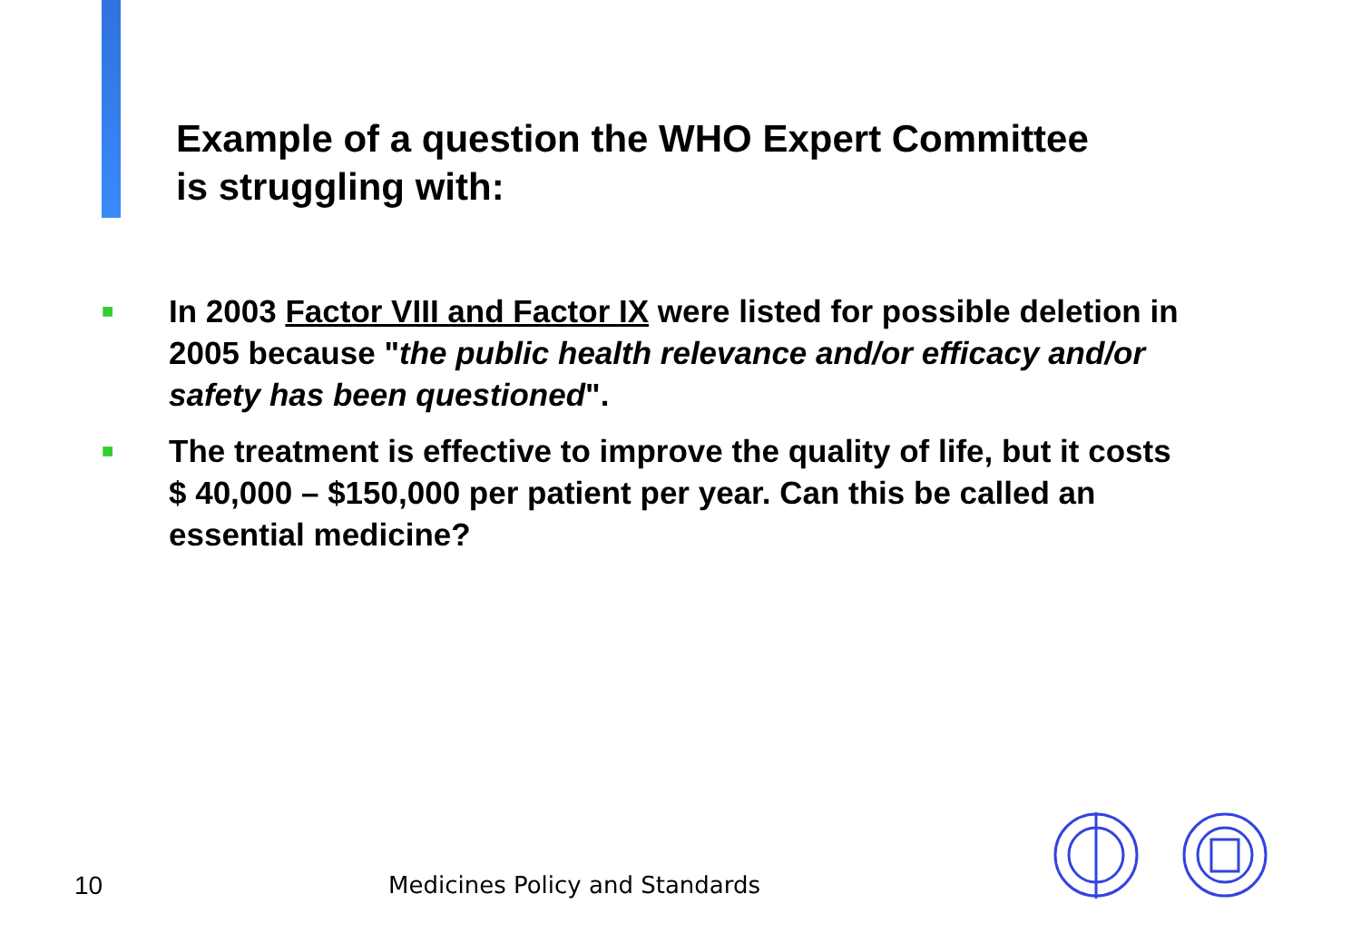Example of a question the WHO Expert Committee
is struggling with:
■ In 2003 Factor VIII and Factor IX were listed for possible deletion in 2005 because "the public health relevance and/or efficacy and/or safety has been questioned".
■ The treatment is effective to improve the quality of life, but it costs $ 40,000 – $150,000 per patient per year. Can this be called an essential medicine?
10 Medicines Policy and Standards